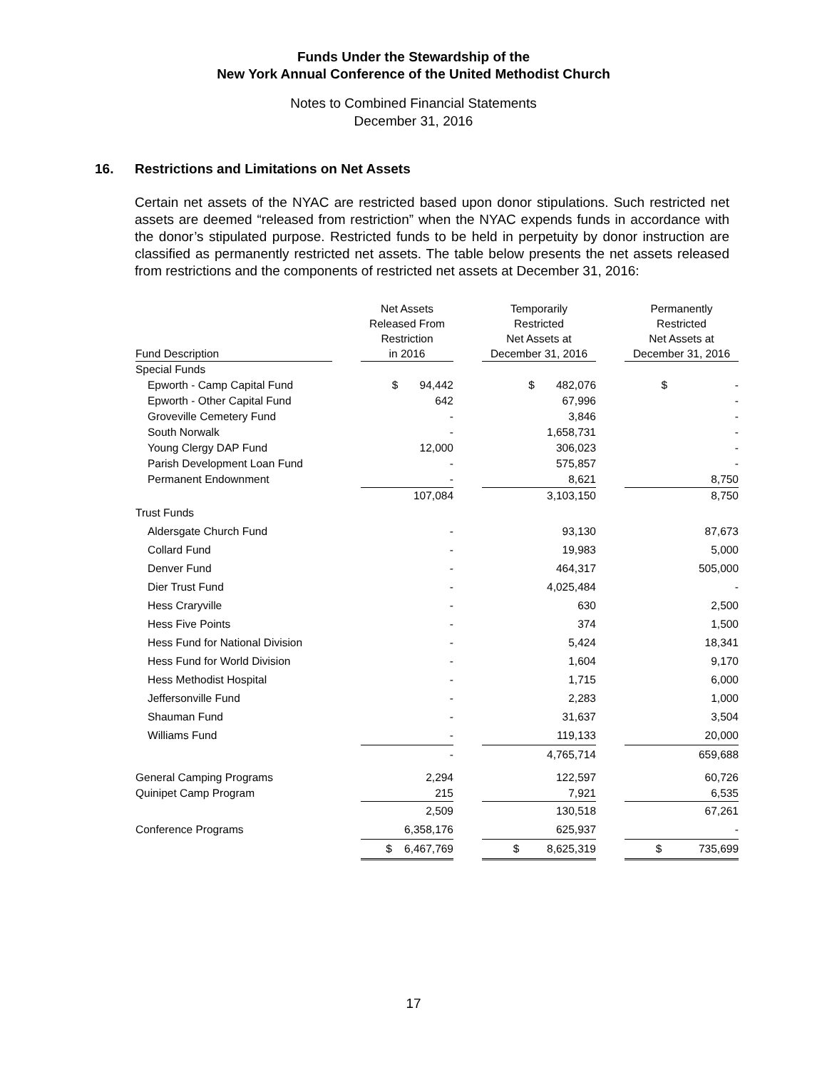Funds Under the Stewardship of the
New York Annual Conference of the United Methodist Church
Notes to Combined Financial Statements
December 31, 2016
16. Restrictions and Limitations on Net Assets
Certain net assets of the NYAC are restricted based upon donor stipulations. Such restricted net assets are deemed “released from restriction” when the NYAC expends funds in accordance with the donor’s stipulated purpose. Restricted funds to be held in perpetuity by donor instruction are classified as permanently restricted net assets. The table below presents the net assets released from restrictions and the components of restricted net assets at December 31, 2016:
| Fund Description | | Net Assets Released From Restriction in 2016 | | Temporarily Restricted Net Assets at December 31, 2016 | | Permanently Restricted Net Assets at December 31, 2016 |
| --- | --- | --- | --- | --- | --- | --- |
| Special Funds | | | | | | |
| Epworth - Camp Capital Fund | | $ 94,442 | | $ 482,076 | | $ - |
| Epworth - Other Capital Fund | | 642 | | 67,996 | | - |
| Groveville Cemetery Fund | | - | | 3,846 | | - |
| South Norwalk | | - | | 1,658,731 | | - |
| Young Clergy DAP Fund | | 12,000 | | 306,023 | | - |
| Parish Development Loan Fund | | - | | 575,857 | | - |
| Permanent Endownment | | - | | 8,621 | | 8,750 |
| | | 107,084 | | 3,103,150 | | 8,750 |
| Trust Funds | | | | | | |
| Aldersgate Church Fund | | - | | 93,130 | | 87,673 |
| Collard Fund | | - | | 19,983 | | 5,000 |
| Denver Fund | | - | | 464,317 | | 505,000 |
| Dier Trust Fund | | - | | 4,025,484 | | - |
| Hess Craryville | | - | | 630 | | 2,500 |
| Hess Five Points | | - | | 374 | | 1,500 |
| Hess Fund for National Division | | - | | 5,424 | | 18,341 |
| Hess Fund for World Division | | - | | 1,604 | | 9,170 |
| Hess Methodist Hospital | | - | | 1,715 | | 6,000 |
| Jeffersonville Fund | | - | | 2,283 | | 1,000 |
| Shauman Fund | | - | | 31,637 | | 3,504 |
| Williams Fund | | - | | 119,133 | | 20,000 |
| | | - | | 4,765,714 | | 659,688 |
| General Camping Programs | | 2,294 | | 122,597 | | 60,726 |
| Quinipet Camp Program | | 215 | | 7,921 | | 6,535 |
| | | 2,509 | | 130,518 | | 67,261 |
| Conference Programs | | 6,358,176 | | 625,937 | | - |
| | | $ 6,467,769 | | $ 8,625,319 | | $ 735,699 |
17